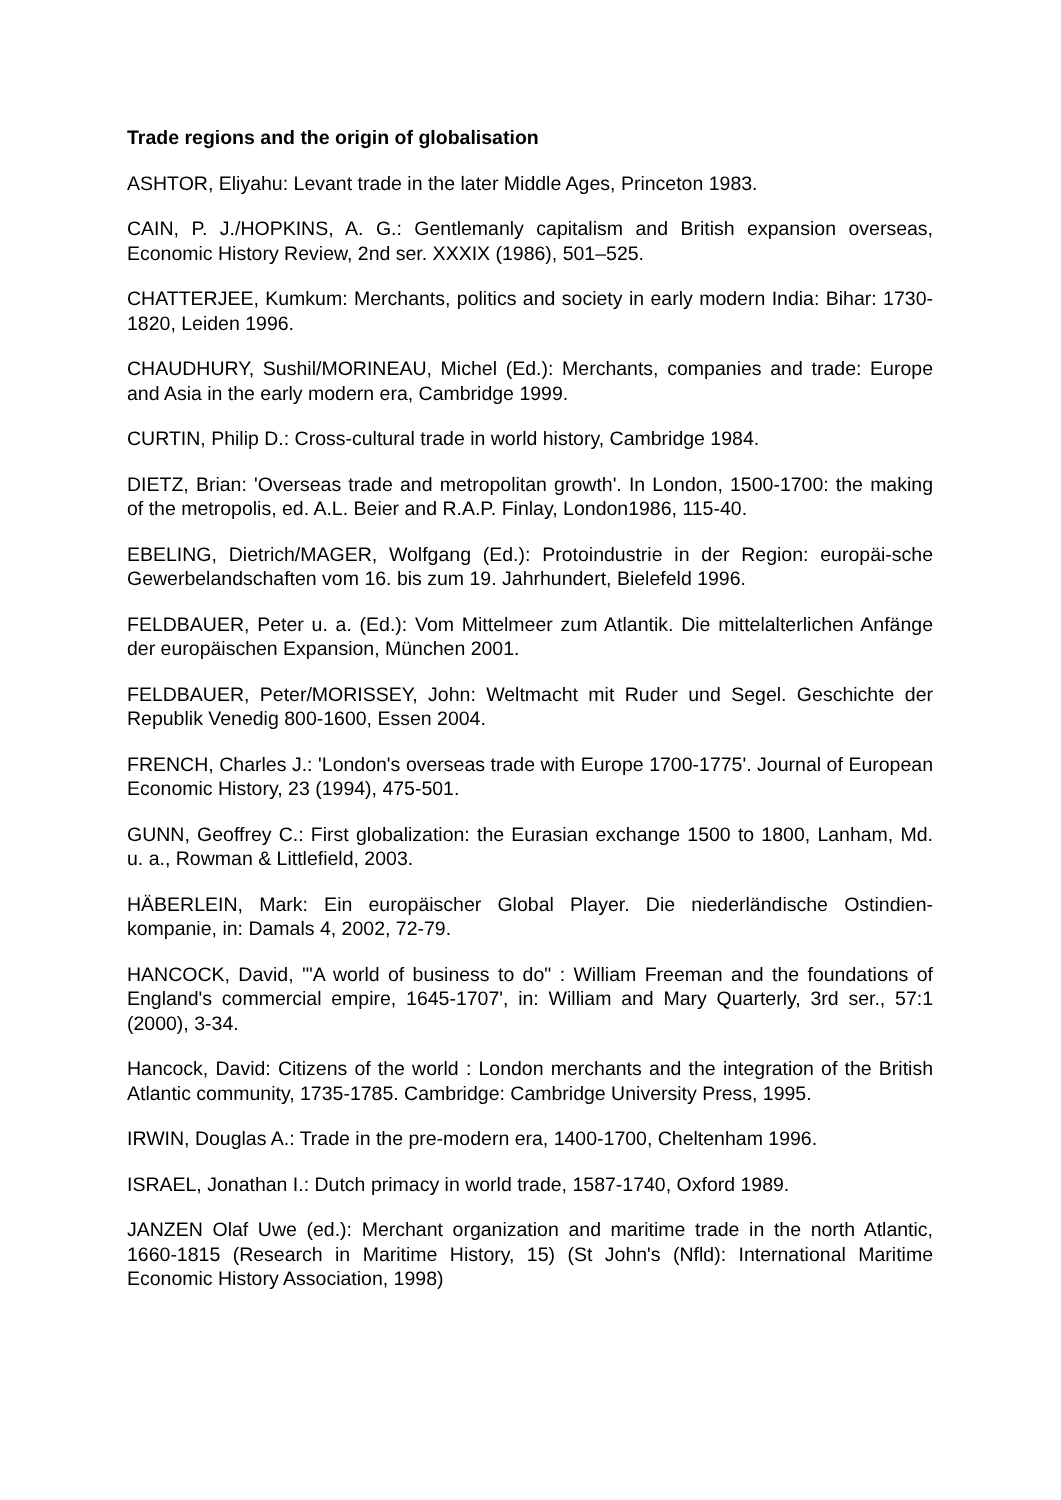Trade regions and the origin of globalisation
ASHTOR, Eliyahu: Levant trade in the later Middle Ages, Princeton 1983.
CAIN, P. J./HOPKINS, A. G.: Gentlemanly capitalism and British expansion overseas, Economic History Review, 2nd ser. XXXIX (1986), 501–525.
CHATTERJEE, Kumkum: Merchants, politics and society in early modern India: Bihar: 1730-1820, Leiden 1996.
CHAUDHURY, Sushil/MORINEAU, Michel (Ed.): Merchants, companies and trade: Europe and Asia in the early modern era, Cambridge 1999.
CURTIN, Philip D.: Cross-cultural trade in world history, Cambridge 1984.
DIETZ, Brian: 'Overseas trade and metropolitan growth'. In London, 1500-1700: the making of the metropolis, ed. A.L. Beier and R.A.P. Finlay, London1986, 115-40.
EBELING, Dietrich/MAGER, Wolfgang (Ed.): Protoindustrie in der Region: europäi-sche Gewerbelandschaften vom 16. bis zum 19. Jahrhundert, Bielefeld 1996.
FELDBAUER, Peter u. a. (Ed.): Vom Mittelmeer zum Atlantik. Die mittelalterlichen Anfänge der europäischen Expansion, München 2001.
FELDBAUER, Peter/MORISSEY, John: Weltmacht mit Ruder und Segel. Geschichte der Republik Venedig 800-1600, Essen 2004.
FRENCH, Charles J.: 'London's overseas trade with Europe 1700-1775'. Journal of European Economic History, 23 (1994), 475-501.
GUNN, Geoffrey C.: First globalization: the Eurasian exchange 1500 to 1800, Lanham, Md. u. a., Rowman & Littlefield, 2003.
HÄBERLEIN, Mark: Ein europäischer Global Player. Die niederländische Ostindien-kompanie, in: Damals 4, 2002, 72-79.
HANCOCK, David, '"A world of business to do" : William Freeman and the foundations of England's commercial empire, 1645-1707', in: William and Mary Quarterly, 3rd ser., 57:1 (2000), 3-34.
Hancock, David: Citizens of the world : London merchants and the integration of the British Atlantic community, 1735-1785. Cambridge: Cambridge University Press, 1995.
IRWIN, Douglas A.: Trade in the pre-modern era, 1400-1700, Cheltenham 1996.
ISRAEL, Jonathan I.: Dutch primacy in world trade, 1587-1740, Oxford 1989.
JANZEN Olaf Uwe (ed.): Merchant organization and maritime trade in the north Atlantic, 1660-1815 (Research in Maritime History, 15) (St John's (Nfld): International Maritime Economic History Association, 1998)